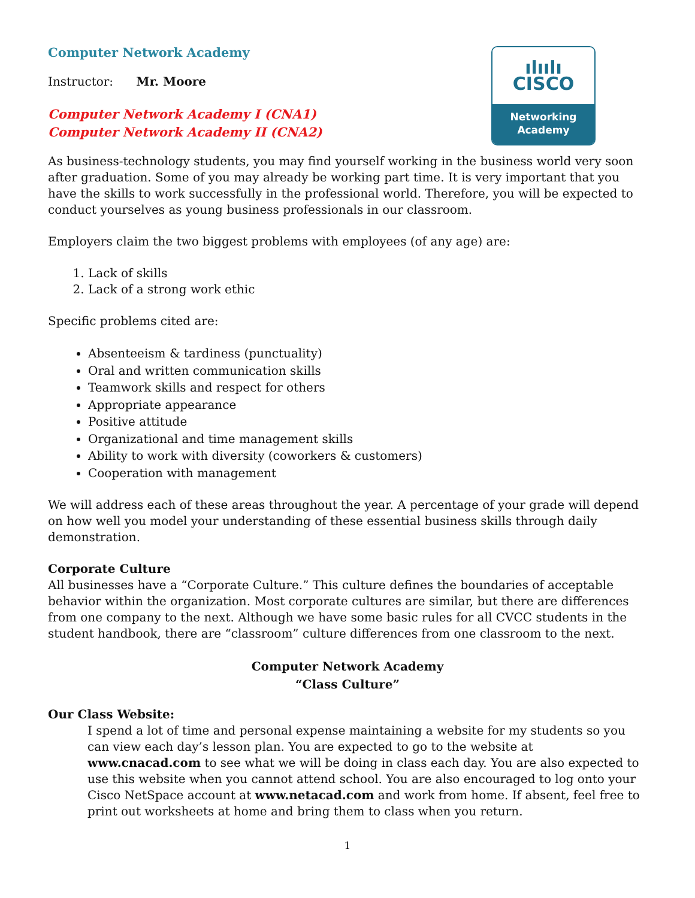ılıılı
CISCO
Networking
Academy
Computer Network Academy
Instructor: Mr. Moore
Computer Network Academy I (CNA1)
Computer Network Academy II (CNA2)
As business-technology students, you may find yourself working in the business world very soon after graduation. Some of you may already be working part time. It is very important that you have the skills to work successfully in the professional world. Therefore, you will be expected to conduct yourselves as young business professionals in our classroom.
Employers claim the two biggest problems with employees (of any age) are:
1. Lack of skills
2. Lack of a strong work ethic
Specific problems cited are:
Absenteeism & tardiness (punctuality)
Oral and written communication skills
Teamwork skills and respect for others
Appropriate appearance
Positive attitude
Organizational and time management skills
Ability to work with diversity (coworkers & customers)
Cooperation with management
We will address each of these areas throughout the year. A percentage of your grade will depend on how well you model your understanding of these essential business skills through daily demonstration.
Corporate Culture
All businesses have a “Corporate Culture.” This culture defines the boundaries of acceptable behavior within the organization. Most corporate cultures are similar, but there are differences from one company to the next. Although we have some basic rules for all CVCC students in the student handbook, there are “classroom” culture differences from one classroom to the next.
Computer Network Academy
“Class Culture”
Our Class Website:
I spend a lot of time and personal expense maintaining a website for my students so you can view each day’s lesson plan. You are expected to go to the website at www.cnacad.com to see what we will be doing in class each day. You are also expected to use this website when you cannot attend school. You are also encouraged to log onto your Cisco NetSpace account at www.netacad.com and work from home. If absent, feel free to print out worksheets at home and bring them to class when you return.
1